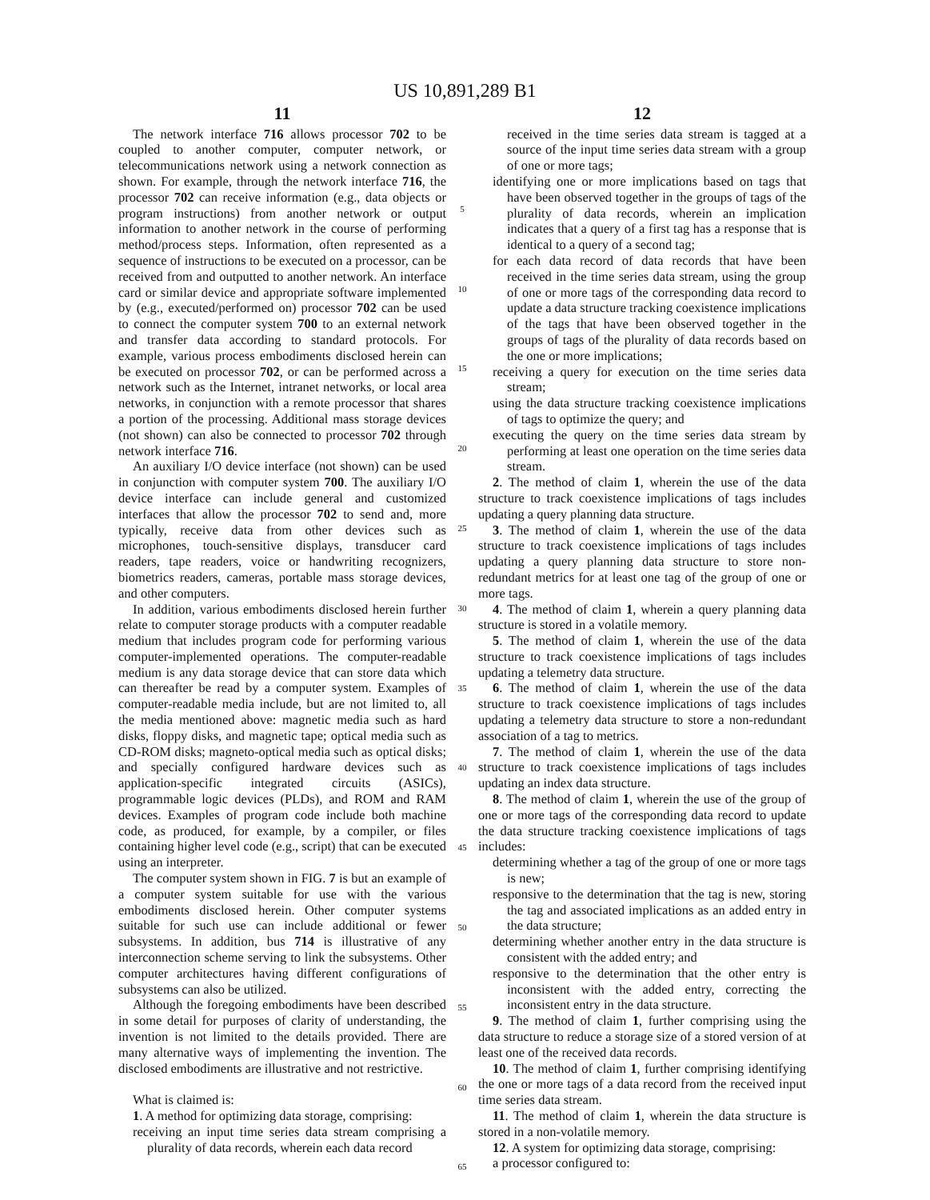US 10,891,289 B1
11
The network interface 716 allows processor 702 to be coupled to another computer, computer network, or telecommunications network using a network connection as shown. For example, through the network interface 716, the processor 702 can receive information (e.g., data objects or program instructions) from another network or output information to another network in the course of performing method/process steps. Information, often represented as a sequence of instructions to be executed on a processor, can be received from and outputted to another network. An interface card or similar device and appropriate software implemented by (e.g., executed/performed on) processor 702 can be used to connect the computer system 700 to an external network and transfer data according to standard protocols. For example, various process embodiments disclosed herein can be executed on processor 702, or can be performed across a network such as the Internet, intranet networks, or local area networks, in conjunction with a remote processor that shares a portion of the processing. Additional mass storage devices (not shown) can also be connected to processor 702 through network interface 716.
An auxiliary I/O device interface (not shown) can be used in conjunction with computer system 700. The auxiliary I/O device interface can include general and customized interfaces that allow the processor 702 to send and, more typically, receive data from other devices such as microphones, touch-sensitive displays, transducer card readers, tape readers, voice or handwriting recognizers, biometrics readers, cameras, portable mass storage devices, and other computers.
In addition, various embodiments disclosed herein further relate to computer storage products with a computer readable medium that includes program code for performing various computer-implemented operations. The computer-readable medium is any data storage device that can store data which can thereafter be read by a computer system. Examples of computer-readable media include, but are not limited to, all the media mentioned above: magnetic media such as hard disks, floppy disks, and magnetic tape; optical media such as CD-ROM disks; magneto-optical media such as optical disks; and specially configured hardware devices such as application-specific integrated circuits (ASICs), programmable logic devices (PLDs), and ROM and RAM devices. Examples of program code include both machine code, as produced, for example, by a compiler, or files containing higher level code (e.g., script) that can be executed using an interpreter.
The computer system shown in FIG. 7 is but an example of a computer system suitable for use with the various embodiments disclosed herein. Other computer systems suitable for such use can include additional or fewer subsystems. In addition, bus 714 is illustrative of any interconnection scheme serving to link the subsystems. Other computer architectures having different configurations of subsystems can also be utilized.
Although the foregoing embodiments have been described in some detail for purposes of clarity of understanding, the invention is not limited to the details provided. There are many alternative ways of implementing the invention. The disclosed embodiments are illustrative and not restrictive.
What is claimed is:
1. A method for optimizing data storage, comprising:
receiving an input time series data stream comprising a plurality of data records, wherein each data record
5
10
15
20
25
30
35
40
45
50
55
60
65
12
received in the time series data stream is tagged at a source of the input time series data stream with a group of one or more tags;
identifying one or more implications based on tags that have been observed together in the groups of tags of the plurality of data records, wherein an implication indicates that a query of a first tag has a response that is identical to a query of a second tag;
for each data record of data records that have been received in the time series data stream, using the group of one or more tags of the corresponding data record to update a data structure tracking coexistence implications of the tags that have been observed together in the groups of tags of the plurality of data records based on the one or more implications;
receiving a query for execution on the time series data stream;
using the data structure tracking coexistence implications of tags to optimize the query; and
executing the query on the time series data stream by performing at least one operation on the time series data stream.
2. The method of claim 1, wherein the use of the data structure to track coexistence implications of tags includes updating a query planning data structure.
3. The method of claim 1, wherein the use of the data structure to track coexistence implications of tags includes updating a query planning data structure to store non-redundant metrics for at least one tag of the group of one or more tags.
4. The method of claim 1, wherein a query planning data structure is stored in a volatile memory.
5. The method of claim 1, wherein the use of the data structure to track coexistence implications of tags includes updating a telemetry data structure.
6. The method of claim 1, wherein the use of the data structure to track coexistence implications of tags includes updating a telemetry data structure to store a non-redundant association of a tag to metrics.
7. The method of claim 1, wherein the use of the data structure to track coexistence implications of tags includes updating an index data structure.
8. The method of claim 1, wherein the use of the group of one or more tags of the corresponding data record to update the data structure tracking coexistence implications of tags includes:
determining whether a tag of the group of one or more tags is new;
responsive to the determination that the tag is new, storing the tag and associated implications as an added entry in the data structure;
determining whether another entry in the data structure is consistent with the added entry; and
responsive to the determination that the other entry is inconsistent with the added entry, correcting the inconsistent entry in the data structure.
9. The method of claim 1, further comprising using the data structure to reduce a storage size of a stored version of at least one of the received data records.
10. The method of claim 1, further comprising identifying the one or more tags of a data record from the received input time series data stream.
11. The method of claim 1, wherein the data structure is stored in a non-volatile memory.
12. A system for optimizing data storage, comprising:
a processor configured to: